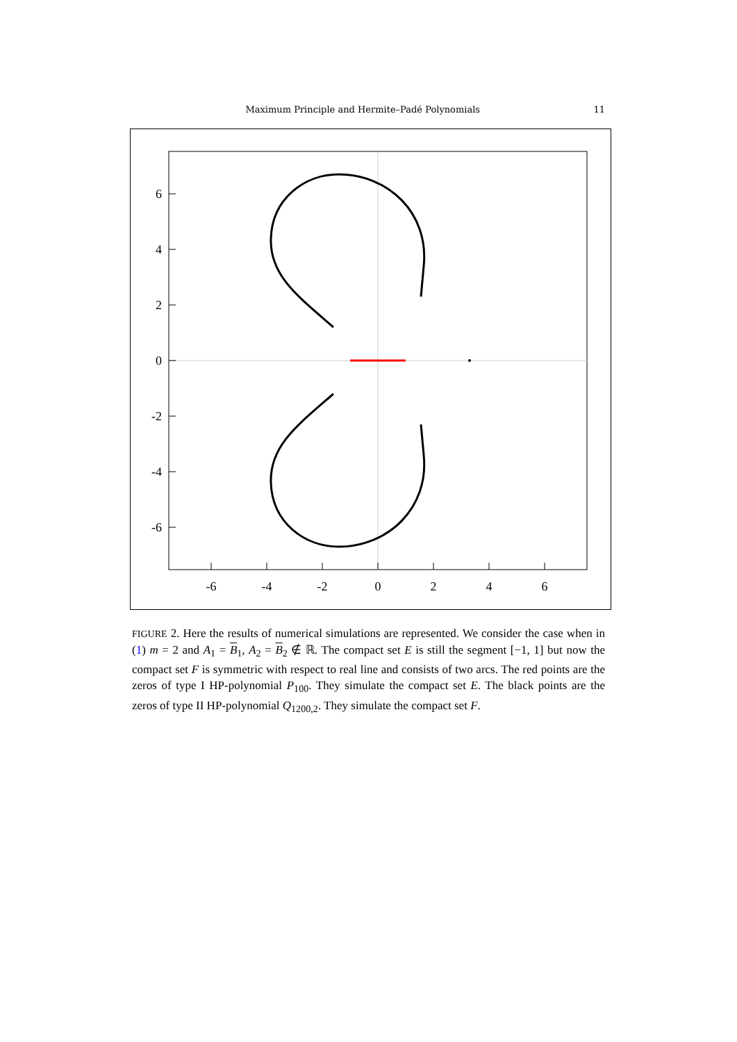Maximum Principle and Hermite–Padé Polynomials 11
6
4
2
0
-2
-4
-6
-6
-4
-2
0
2
4
6
FIGURE 2. Here the results of numerical simulations are represented. We consider the case when in (1) m = 2 and A<sub>1</sub> = B<sub>1</sub>, A<sub>2</sub> = B<sub>2</sub> ∉ ℝ. The compact set E is still the segment [−1, 1] but now the compact set F is symmetric with respect to real line and consists of two arcs. The red points are the zeros of type I HP-polynomial P<sub>100</sub>. They simulate the compact set E. The black points are the zeros of type II HP-polynomial Q<sub>1200,2</sub>. They simulate the compact set F.